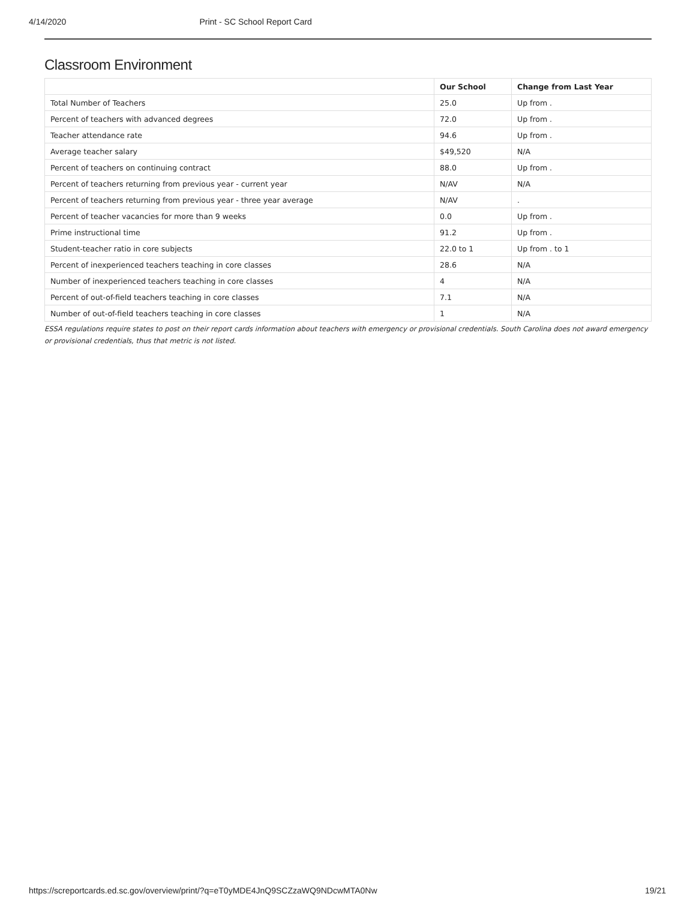4/14/2020 Print - SC School Report Card
Classroom Environment
| | Our School | Change from Last Year |
| --- | --- | --- |
| Total Number of Teachers | 25.0 | Up from . |
| Percent of teachers with advanced degrees | 72.0 | Up from . |
| Teacher attendance rate | 94.6 | Up from . |
| Average teacher salary | $49,520 | N/A |
| Percent of teachers on continuing contract | 88.0 | Up from . |
| Percent of teachers returning from previous year - current year | N/AV | N/A |
| Percent of teachers returning from previous year - three year average | N/AV | . |
| Percent of teacher vacancies for more than 9 weeks | 0.0 | Up from . |
| Prime instructional time | 91.2 | Up from . |
| Student-teacher ratio in core subjects | 22.0 to 1 | Up from . to 1 |
| Percent of inexperienced teachers teaching in core classes | 28.6 | N/A |
| Number of inexperienced teachers teaching in core classes | 4 | N/A |
| Percent of out-of-field teachers teaching in core classes | 7.1 | N/A |
| Number of out-of-field teachers teaching in core classes | 1 | N/A |
ESSA regulations require states to post on their report cards information about teachers with emergency or provisional credentials. South Carolina does not award emergency or provisional credentials, thus that metric is not listed.
https://screportcards.ed.sc.gov/overview/print/?q=eT0yMDE4JnQ9SCZzaWQ9NDcwMTA0Nw 19/21